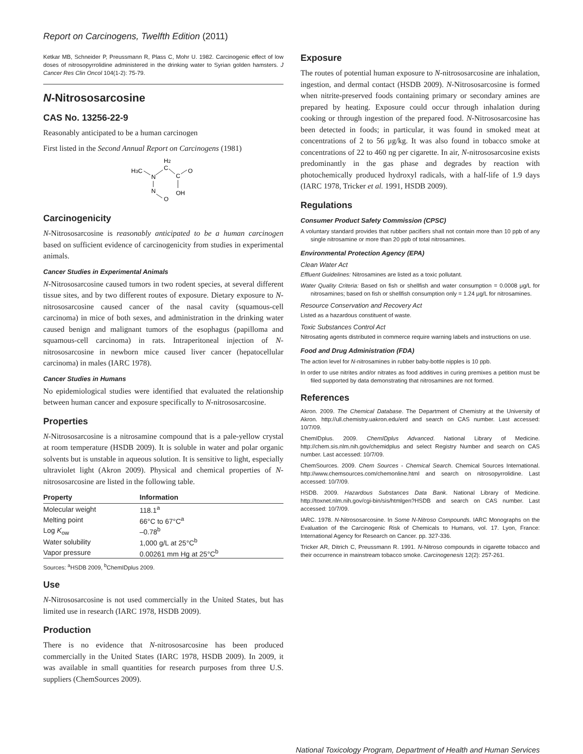Report on Carcinogens, Twelfth Edition (2011)
Ketkar MB, Schneider P, Preussmann R, Plass C, Mohr U. 1982. Carcinogenic effect of low doses of nitrosopyrrolidine administered in the drinking water to Syrian golden hamsters. J Cancer Res Clin Oncol 104(1-2): 75-79.
N-Nitrososarcosine
CAS No. 13256-22-9
Reasonably anticipated to be a human carcinogen
First listed in the Second Annual Report on Carcinogens (1981)
H3C
N
H2
C
C
O
N
OH
O
Carcinogenicity
N-Nitrososarcosine is reasonably anticipated to be a human carcinogen based on sufficient evidence of carcinogenicity from studies in experimental animals.
Cancer Studies in Experimental Animals
N-Nitrososarcosine caused tumors in two rodent species, at several different tissue sites, and by two different routes of exposure. Dietary exposure to N-nitrososarcosine caused cancer of the nasal cavity (squamous-cell carcinoma) in mice of both sexes, and administration in the drinking water caused benign and malignant tumors of the esophagus (papilloma and squamous-cell carcinoma) in rats. Intraperitoneal injection of N-nitrososarcosine in newborn mice caused liver cancer (hepatocellular carcinoma) in males (IARC 1978).
Cancer Studies in Humans
No epidemiological studies were identified that evaluated the relationship between human cancer and exposure specifically to N-nitrososarcosine.
Properties
N-Nitrososarcosine is a nitrosamine compound that is a pale-yellow crystal at room temperature (HSDB 2009). It is soluble in water and polar organic solvents but is unstable in aqueous solution. It is sensitive to light, especially ultraviolet light (Akron 2009). Physical and chemical properties of N-nitrososarcosine are listed in the following table.
| Property | Information |
| --- | --- |
| Molecular weight | 118.1<sup>a</sup> |
| Melting point | 66°C to 67°C<sup>a</sup> |
| Log K<sub>ow</sub> | –0.78<sup>b</sup> |
| Water solubility | 1,000 g/L at 25°C<sup>b</sup> |
| Vapor pressure | 0.00261 mm Hg at 25°C<sup>b</sup> |
Sources: <sup>a</sup>HSDB 2009, <sup>b</sup>ChemIDplus 2009.
Use
N-Nitrososarcosine is not used commercially in the United States, but has limited use in research (IARC 1978, HSDB 2009).
Production
There is no evidence that N-nitrososarcosine has been produced commercially in the United States (IARC 1978, HSDB 2009). In 2009, it was available in small quantities for research purposes from three U.S. suppliers (ChemSources 2009).
Exposure
The routes of potential human exposure to N-nitrososarcosine are inhalation, ingestion, and dermal contact (HSDB 2009). N-Nitrososarcosine is formed when nitrite-preserved foods containing primary or secondary amines are prepared by heating. Exposure could occur through inhalation during cooking or through ingestion of the prepared food. N-Nitrososarcosine has been detected in foods; in particular, it was found in smoked meat at concentrations of 2 to 56 μg/kg. It was also found in tobacco smoke at concentrations of 22 to 460 ng per cigarette. In air, N-nitrososarcosine exists predominantly in the gas phase and degrades by reaction with photochemically produced hydroxyl radicals, with a half-life of 1.9 days (IARC 1978, Tricker et al. 1991, HSDB 2009).
Regulations
Consumer Product Safety Commission (CPSC)
A voluntary standard provides that rubber pacifiers shall not contain more than 10 ppb of any single nitrosamine or more than 20 ppb of total nitrosamines.
Environmental Protection Agency (EPA)
Clean Water Act
Effluent Guidelines: Nitrosamines are listed as a toxic pollutant.
Water Quality Criteria: Based on fish or shellfish and water consumption = 0.0008 μg/L for nitrosamines; based on fish or shellfish consumption only = 1.24 μg/L for nitrosamines.
Resource Conservation and Recovery Act
Listed as a hazardous constituent of waste.
Toxic Substances Control Act
Nitrosating agents distributed in commerce require warning labels and instructions on use.
Food and Drug Administration (FDA)
The action level for N-nitrosamines in rubber baby-bottle nipples is 10 ppb.
In order to use nitrites and/or nitrates as food additives in curing premixes a petition must be filed supported by data demonstrating that nitrosamines are not formed.
References
Akron. 2009. The Chemical Database. The Department of Chemistry at the University of Akron. http://ull.chemistry.uakron.edu/erd and search on CAS number. Last accessed: 10/7/09.
ChemIDplus. 2009. ChemIDplus Advanced. National Library of Medicine. http://chem.sis.nlm.nih.gov/chemidplus and select Registry Number and search on CAS number. Last accessed: 10/7/09.
ChemSources. 2009. Chem Sources - Chemical Search. Chemical Sources International. http://www.chemsources.com/chemonline.html and search on nitrosopyrrolidine. Last accessed: 10/7/09.
HSDB. 2009. Hazardous Substances Data Bank. National Library of Medicine. http://toxnet.nlm.nih.gov/cgi-bin/sis/htmlgen?HSDB and search on CAS number. Last accessed: 10/7/09.
IARC. 1978. N-Nitrososarcosine. In Some N-Nitroso Compounds. IARC Monographs on the Evaluation of the Carcinogenic Risk of Chemicals to Humans, vol. 17. Lyon, France: International Agency for Research on Cancer. pp. 327-336.
Tricker AR, Ditrich C, Preussmann R. 1991. N-Nitroso compounds in cigarette tobacco and their occurrence in mainstream tobacco smoke. Carcinogenesis 12(2): 257-261.
National Toxicology Program, Department of Health and Human Services